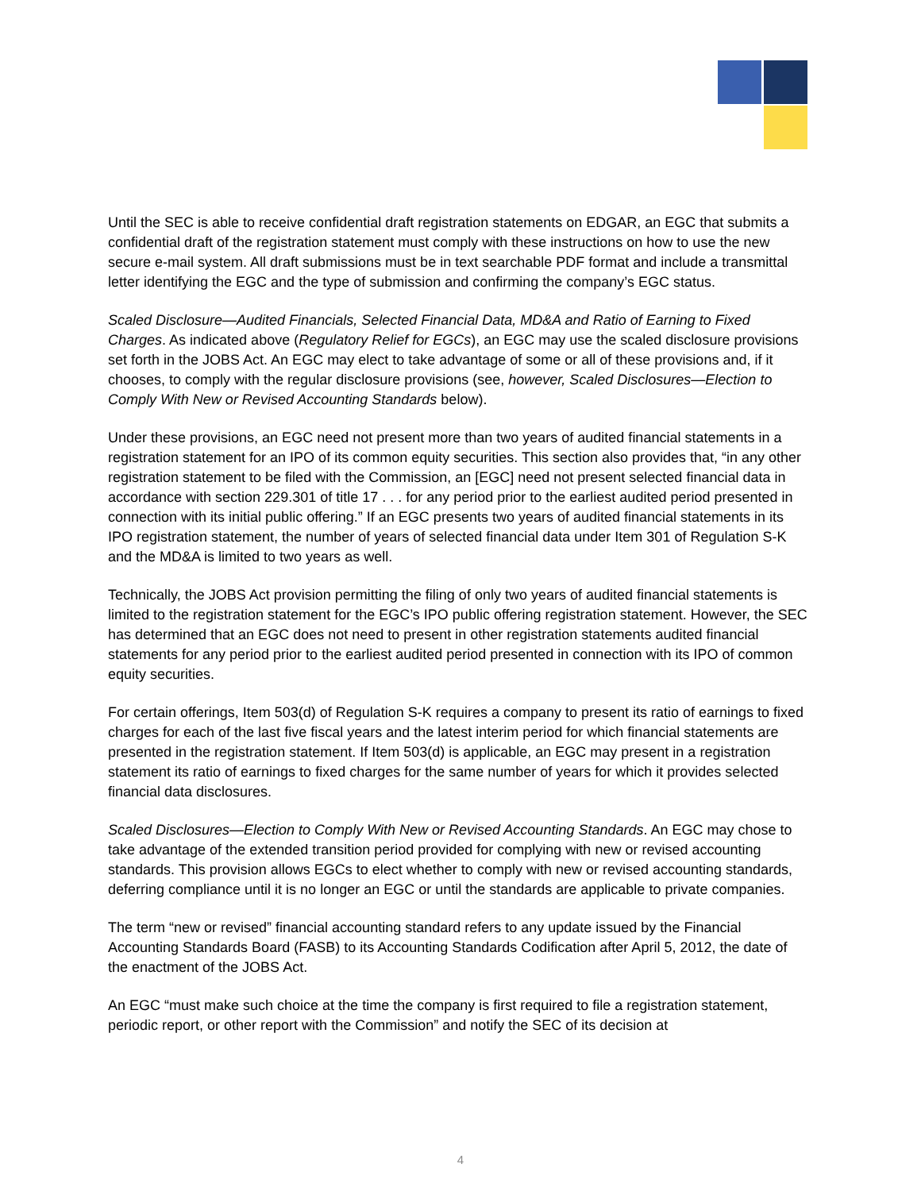Until the SEC is able to receive confidential draft registration statements on EDGAR, an EGC that submits a confidential draft of the registration statement must comply with these instructions on how to use the new secure e-mail system. All draft submissions must be in text searchable PDF format and include a transmittal letter identifying the EGC and the type of submission and confirming the company’s EGC status.
Scaled Disclosure—Audited Financials, Selected Financial Data, MD&A and Ratio of Earning to Fixed Charges. As indicated above (Regulatory Relief for EGCs), an EGC may use the scaled disclosure provisions set forth in the JOBS Act. An EGC may elect to take advantage of some or all of these provisions and, if it chooses, to comply with the regular disclosure provisions (see, however, Scaled Disclosures—Election to Comply With New or Revised Accounting Standards below).
Under these provisions, an EGC need not present more than two years of audited financial statements in a registration statement for an IPO of its common equity securities. This section also provides that, “in any other registration statement to be filed with the Commission, an [EGC] need not present selected financial data in accordance with section 229.301 of title 17 . . . for any period prior to the earliest audited period presented in connection with its initial public offering.” If an EGC presents two years of audited financial statements in its IPO registration statement, the number of years of selected financial data under Item 301 of Regulation S-K and the MD&A is limited to two years as well.
Technically, the JOBS Act provision permitting the filing of only two years of audited financial statements is limited to the registration statement for the EGC’s IPO public offering registration statement. However, the SEC has determined that an EGC does not need to present in other registration statements audited financial statements for any period prior to the earliest audited period presented in connection with its IPO of common equity securities.
For certain offerings, Item 503(d) of Regulation S-K requires a company to present its ratio of earnings to fixed charges for each of the last five fiscal years and the latest interim period for which financial statements are presented in the registration statement. If Item 503(d) is applicable, an EGC may present in a registration statement its ratio of earnings to fixed charges for the same number of years for which it provides selected financial data disclosures.
Scaled Disclosures—Election to Comply With New or Revised Accounting Standards. An EGC may chose to take advantage of the extended transition period provided for complying with new or revised accounting standards. This provision allows EGCs to elect whether to comply with new or revised accounting standards, deferring compliance until it is no longer an EGC or until the standards are applicable to private companies.
The term “new or revised” financial accounting standard refers to any update issued by the Financial Accounting Standards Board (FASB) to its Accounting Standards Codification after April 5, 2012, the date of the enactment of the JOBS Act.
An EGC “must make such choice at the time the company is first required to file a registration statement, periodic report, or other report with the Commission” and notify the SEC of its decision at
4